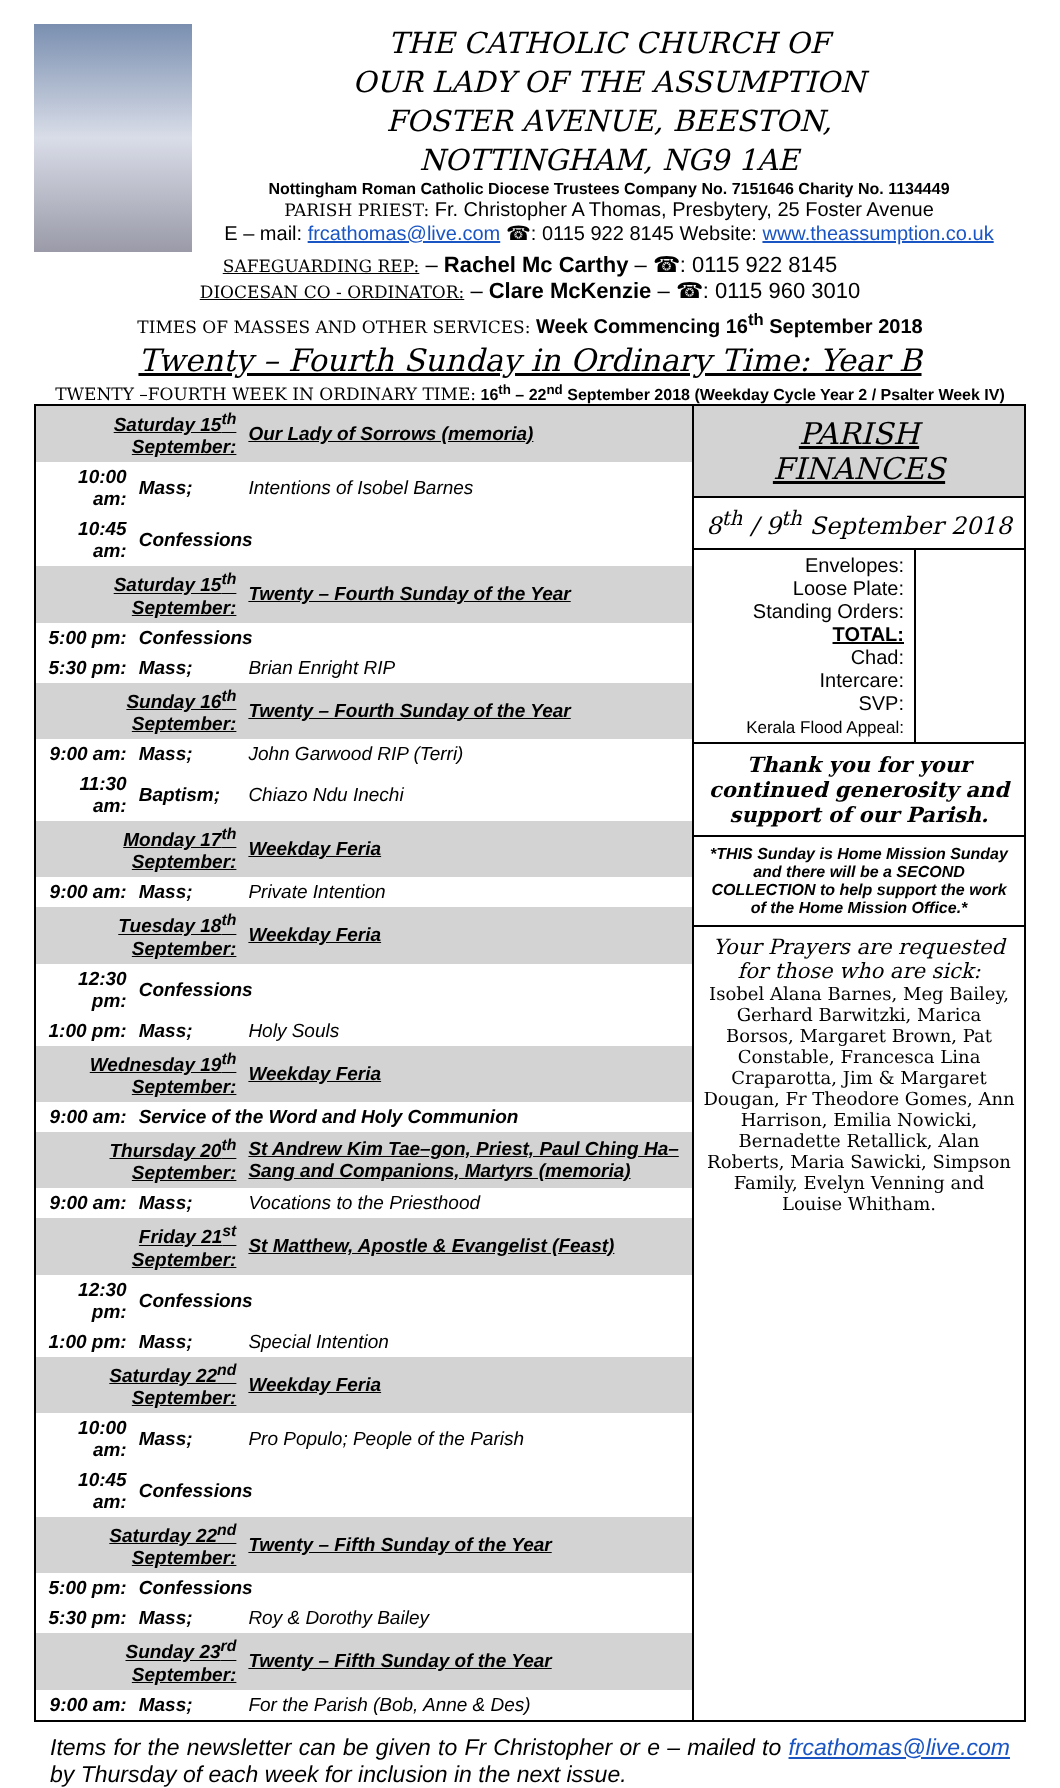THE CATHOLIC CHURCH OF
OUR LADY OF THE ASSUMPTION
FOSTER AVENUE, BEESTON,
NOTTINGHAM, NG9 1AE
Nottingham Roman Catholic Diocese Trustees Company No. 7151646 Charity No. 1134449
PARISH PRIEST: Fr. Christopher A Thomas, Presbytery, 25 Foster Avenue
E – mail: frcathomas@live.com ☎: 0115 922 8145 Website: www.theassumption.co.uk
SAFEGUARDING REP: – Rachel Mc Carthy – ☎: 0115 922 8145
DIOCESAN CO - ORDINATOR: – Clare McKenzie – ☎: 0115 960 3010
TIMES OF MASSES AND OTHER SERVICES: Week Commencing 16<sup>th</sup> September 2018
Twenty – Fourth Sunday in Ordinary Time: Year B
TWENTY –FOURTH WEEK IN ORDINARY TIME: 16<sup>th</sup> – 22<sup>nd</sup> September 2018 (Weekday Cycle Year 2 / Psalter Week IV)
| / Saturday 15<sup>th</sup> September: / / Our Lady of Sorrows (memoria) / / 10:00 am: / Mass; / Intentions of Isobel Barnes / / 10:45 am: / Confessions / / / Saturday 15<sup>th</sup> September: / / Twenty – Fourth Sunday of the Year / / 5:00 pm: / Confessions / / / 5:30 pm: / Mass; / Brian Enright RIP / / Sunday 16<sup>th</sup> September: / / Twenty – Fourth Sunday of the Year / / 9:00 am: / Mass; / John Garwood RIP (Terri) / / 11:30 am: / Baptism; / Chiazo Ndu Inechi / / Monday 17<sup>th</sup> September: / / Weekday Feria / / 9:00 am: / Mass; / Private Intention / / Tuesday 18<sup>th</sup> September: / / Weekday Feria / / 12:30 pm: / Confessions / / / 1:00 pm: / Mass; / Holy Souls / / Wednesday 19<sup>th</sup> September: / / Weekday Feria / / 9:00 am: / Service of the Word and Holy Communion / / / Thursday 20<sup>th</sup> September: / / St Andrew Kim Tae–gon, Priest, Paul Ching Ha–Sang and Companions, Martyrs (memoria) / / 9:00 am: / Mass; / Vocations to the Priesthood / / Friday 21<sup>st</sup> September: / / St Matthew, Apostle & Evangelist (Feast) / / 12:30 pm: / Confessions / / / 1:00 pm: / Mass; / Special Intention / / Saturday 22<sup>nd</sup> September: / / Weekday Feria / / 10:00 am: / Mass; / Pro Populo; People of the Parish / / 10:45 am: / Confessions / / / Saturday 22<sup>nd</sup> September: / / Twenty – Fifth Sunday of the Year / / 5:00 pm: / Confessions / / / 5:30 pm: / Mass; / Roy & Dorothy Bailey / / Sunday 23<sup>rd</sup> September: / / Twenty – Fifth Sunday of the Year / / 9:00 am: / Mass; / For the Parish (Bob, Anne & Des) / | PARISH FINANCES 8<sup>th</sup> / 9<sup>th</sup> September 2018 / Envelopes: Loose Plate: Standing Orders: TOTAL: Chad: Intercare: SVP: Kerala Flood Appeal: / / Thank you for your continued generosity and support of our Parish. *THIS Sunday is Home Mission Sunday and there will be a SECOND COLLECTION to help support the work of the Home Mission Office.* Your Prayers are requested for those who are sick: Isobel Alana Barnes, Meg Bailey, Gerhard Barwitzki, Marica Borsos, Margaret Brown, Pat Constable, Francesca Lina Craparotta, Jim & Margaret Dougan, Fr Theodore Gomes, Ann Harrison, Emilia Nowicki, Bernadette Retallick, Alan Roberts, Maria Sawicki, Simpson Family, Evelyn Venning and Louise Whitham. |
Items for the newsletter can be given to Fr Christopher or e – mailed to frcathomas@live.com by Thursday of each week for inclusion in the next issue.